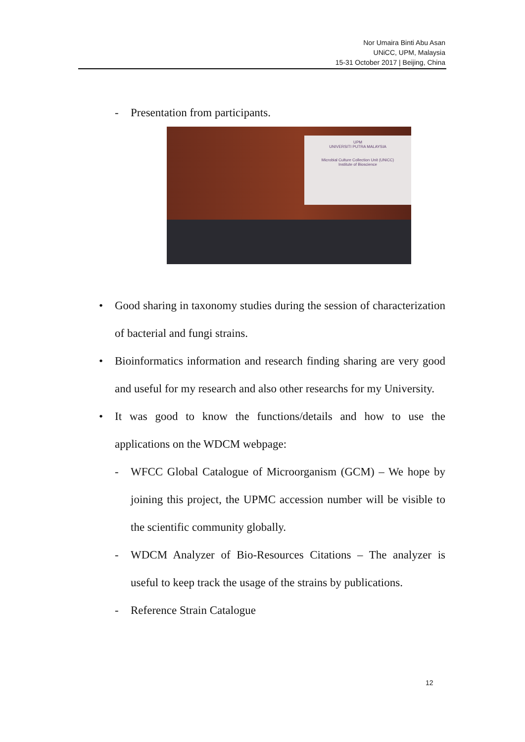Nor Umaira Binti Abu Asan
UNiCC, UPM, Malaysia
15-31 October 2017 | Beijing, China
- Presentation from participants.
UPM
UNIVERSITI PUTRA MALAYSIA
Microbial Culture Collection Unit (UNiCC)
Institute of Bioscience
• Good sharing in taxonomy studies during the session of characterization of bacterial and fungi strains.
• Bioinformatics information and research finding sharing are very good and useful for my research and also other researchs for my University.
• It was good to know the functions/details and how to use the applications on the WDCM webpage:
- WFCC Global Catalogue of Microorganism (GCM) – We hope by joining this project, the UPMC accession number will be visible to the scientific community globally.
- WDCM Analyzer of Bio-Resources Citations – The analyzer is useful to keep track the usage of the strains by publications.
- Reference Strain Catalogue
12